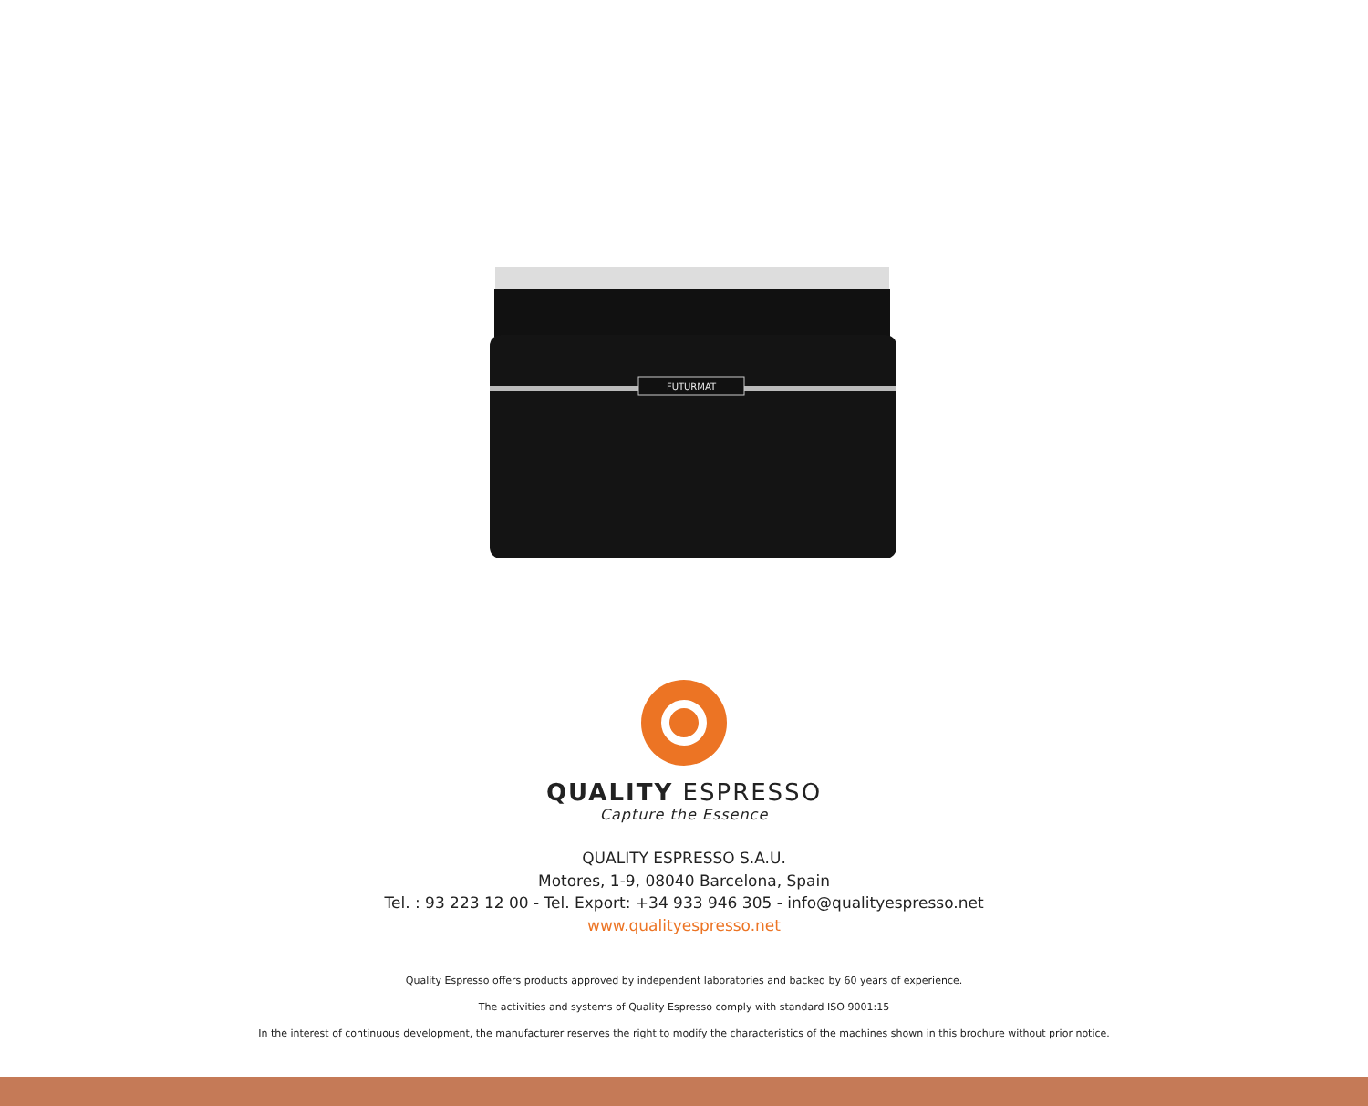FUTURMAT
QUALITY ESPRESSO
Capture the Essence
QUALITY ESPRESSO S.A.U.
Motores, 1-9, 08040 Barcelona, Spain
Tel. : 93 223 12 00 - Tel. Export: +34 933 946 305 - info@qualityespresso.net
www.qualityespresso.net
Quality Espresso offers products approved by independent laboratories and backed by 60 years of experience.
The activities and systems of Quality Espresso comply with standard ISO 9001:15
In the interest of continuous development, the manufacturer reserves the right to modify the characteristics of the machines shown in this brochure without prior notice.